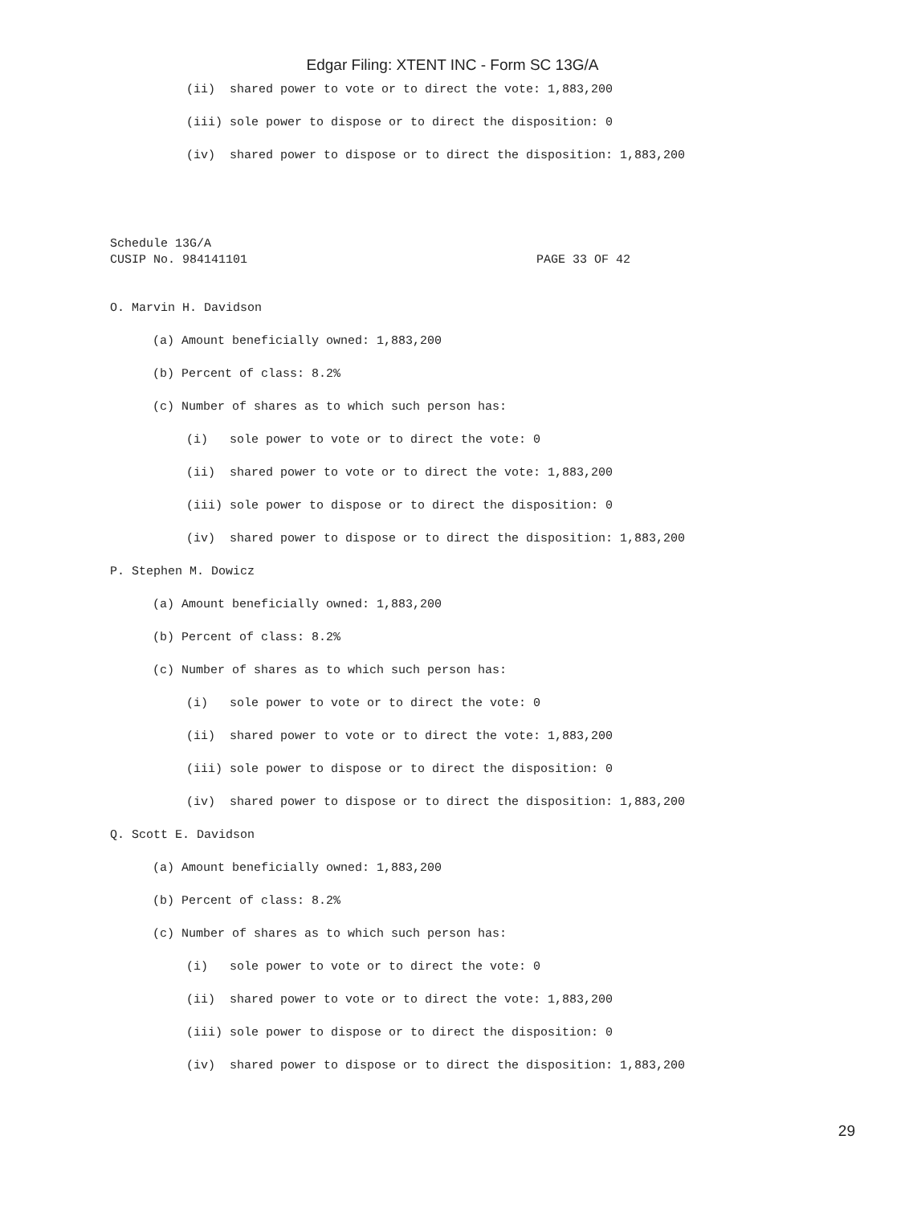Edgar Filing: XTENT INC - Form SC 13G/A
(ii) shared power to vote or to direct the vote: 1,883,200
(iii) sole power to dispose or to direct the disposition: 0
(iv) shared power to dispose or to direct the disposition: 1,883,200
Schedule 13G/A
CUSIP No. 984141101 PAGE 33 OF 42
O. Marvin H. Davidson
(a) Amount beneficially owned: 1,883,200
(b) Percent of class: 8.2%
(c) Number of shares as to which such person has:
(i) sole power to vote or to direct the vote: 0
(ii) shared power to vote or to direct the vote: 1,883,200
(iii) sole power to dispose or to direct the disposition: 0
(iv) shared power to dispose or to direct the disposition: 1,883,200
P. Stephen M. Dowicz
(a) Amount beneficially owned: 1,883,200
(b) Percent of class: 8.2%
(c) Number of shares as to which such person has:
(i) sole power to vote or to direct the vote: 0
(ii) shared power to vote or to direct the vote: 1,883,200
(iii) sole power to dispose or to direct the disposition: 0
(iv) shared power to dispose or to direct the disposition: 1,883,200
Q. Scott E. Davidson
(a) Amount beneficially owned: 1,883,200
(b) Percent of class: 8.2%
(c) Number of shares as to which such person has:
(i) sole power to vote or to direct the vote: 0
(ii) shared power to vote or to direct the vote: 1,883,200
(iii) sole power to dispose or to direct the disposition: 0
(iv) shared power to dispose or to direct the disposition: 1,883,200
29